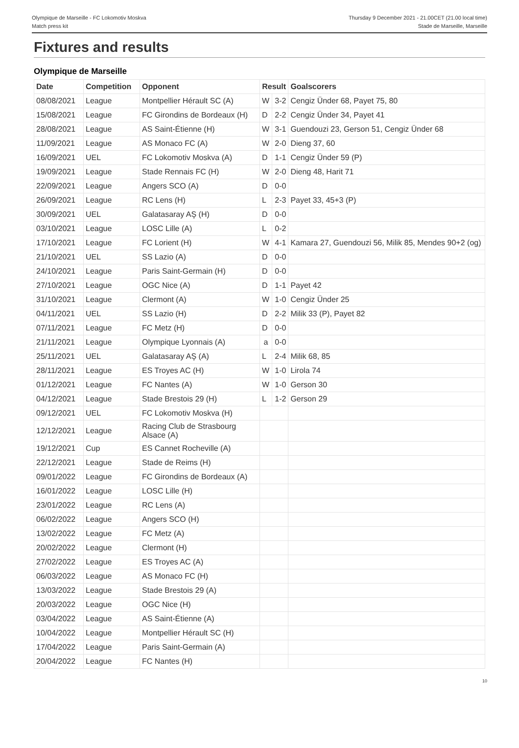Olympique de Marseille - FC Lokomotiv Moskva
Match press kit
Thursday 9 December 2021 - 21.00CET (21.00 local time)
Stade de Marseille, Marseille
Fixtures and results
Olympique de Marseille
| Date | Competition | Opponent | Result | | Goalscorers |
| --- | --- | --- | --- | --- | --- |
| 08/08/2021 | League | Montpellier Hérault SC (A) | W | 3-2 | Cengiz Ünder 68, Payet 75, 80 |
| 15/08/2021 | League | FC Girondins de Bordeaux (H) | D | 2-2 | Cengiz Ünder 34, Payet 41 |
| 28/08/2021 | League | AS Saint-Étienne (H) | W | 3-1 | Guendouzi 23, Gerson 51, Cengiz Ünder 68 |
| 11/09/2021 | League | AS Monaco FC (A) | W | 2-0 | Dieng 37, 60 |
| 16/09/2021 | UEL | FC Lokomotiv Moskva (A) | D | 1-1 | Cengiz Ünder 59 (P) |
| 19/09/2021 | League | Stade Rennais FC (H) | W | 2-0 | Dieng 48, Harit 71 |
| 22/09/2021 | League | Angers SCO (A) | D | 0-0 | |
| 26/09/2021 | League | RC Lens (H) | L | 2-3 | Payet 33, 45+3 (P) |
| 30/09/2021 | UEL | Galatasaray AŞ (H) | D | 0-0 | |
| 03/10/2021 | League | LOSC Lille (A) | L | 0-2 | |
| 17/10/2021 | League | FC Lorient (H) | W | 4-1 | Kamara 27, Guendouzi 56, Milik 85, Mendes 90+2 (og) |
| 21/10/2021 | UEL | SS Lazio (A) | D | 0-0 | |
| 24/10/2021 | League | Paris Saint-Germain (H) | D | 0-0 | |
| 27/10/2021 | League | OGC Nice (A) | D | 1-1 | Payet 42 |
| 31/10/2021 | League | Clermont (A) | W | 1-0 | Cengiz Ünder 25 |
| 04/11/2021 | UEL | SS Lazio (H) | D | 2-2 | Milik 33 (P), Payet 82 |
| 07/11/2021 | League | FC Metz (H) | D | 0-0 | |
| 21/11/2021 | League | Olympique Lyonnais (A) | a | 0-0 | |
| 25/11/2021 | UEL | Galatasaray AŞ (A) | L | 2-4 | Milik 68, 85 |
| 28/11/2021 | League | ES Troyes AC (H) | W | 1-0 | Lirola 74 |
| 01/12/2021 | League | FC Nantes (A) | W | 1-0 | Gerson 30 |
| 04/12/2021 | League | Stade Brestois 29 (H) | L | 1-2 | Gerson 29 |
| 09/12/2021 | UEL | FC Lokomotiv Moskva (H) | | | |
| 12/12/2021 | League | Racing Club de Strasbourg Alsace (A) | | | |
| 19/12/2021 | Cup | ES Cannet Rocheville (A) | | | |
| 22/12/2021 | League | Stade de Reims (H) | | | |
| 09/01/2022 | League | FC Girondins de Bordeaux (A) | | | |
| 16/01/2022 | League | LOSC Lille (H) | | | |
| 23/01/2022 | League | RC Lens (A) | | | |
| 06/02/2022 | League | Angers SCO (H) | | | |
| 13/02/2022 | League | FC Metz (A) | | | |
| 20/02/2022 | League | Clermont (H) | | | |
| 27/02/2022 | League | ES Troyes AC (A) | | | |
| 06/03/2022 | League | AS Monaco FC (H) | | | |
| 13/03/2022 | League | Stade Brestois 29 (A) | | | |
| 20/03/2022 | League | OGC Nice (H) | | | |
| 03/04/2022 | League | AS Saint-Étienne (A) | | | |
| 10/04/2022 | League | Montpellier Hérault SC (H) | | | |
| 17/04/2022 | League | Paris Saint-Germain (A) | | | |
| 20/04/2022 | League | FC Nantes (H) | | | |
10